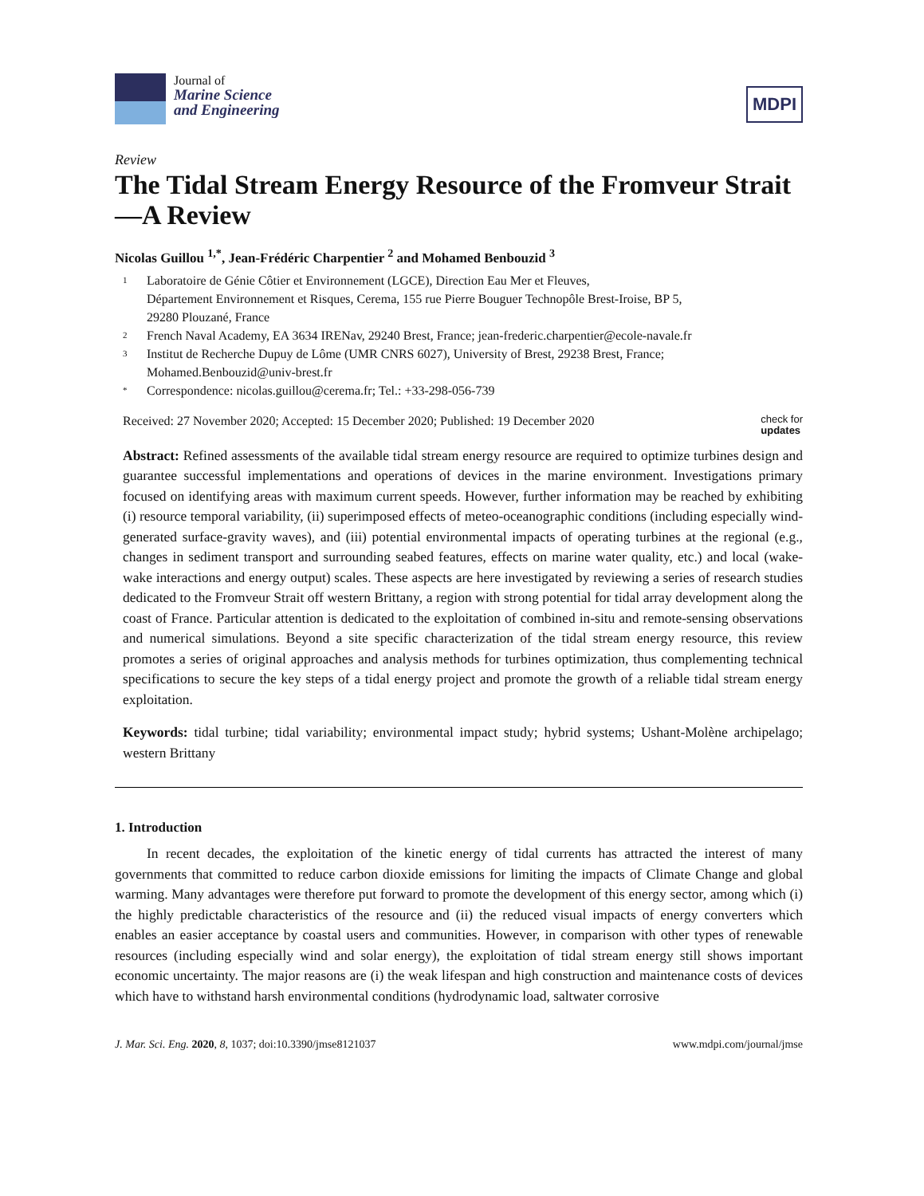Journal of
Marine Science
and Engineering
MDPI
Review
The Tidal Stream Energy Resource of the Fromveur Strait—A Review
Nicolas Guillou <sup>1,*</sup>, Jean-Frédéric Charpentier <sup>2</sup> and Mohamed Benbouzid <sup>3</sup>
1 Laboratoire de Génie Côtier et Environnement (LGCE), Direction Eau Mer et Fleuves,
Département Environnement et Risques, Cerema, 155 rue Pierre Bouguer Technopôle Brest-Iroise, BP 5,
29280 Plouzané, France
2 French Naval Academy, EA 3634 IRENav, 29240 Brest, France; jean-frederic.charpentier@ecole-navale.fr
3 Institut de Recherche Dupuy de Lôme (UMR CNRS 6027), University of Brest, 29238 Brest, France;
Mohamed.Benbouzid@univ-brest.fr
* Correspondence: nicolas.guillou@cerema.fr; Tel.: +33-298-056-739
Received: 27 November 2020; Accepted: 15 December 2020; Published: 19 December 2020 check for
updates
Abstract: Refined assessments of the available tidal stream energy resource are required to optimize turbines design and guarantee successful implementations and operations of devices in the marine environment. Investigations primary focused on identifying areas with maximum current speeds. However, further information may be reached by exhibiting (i) resource temporal variability, (ii) superimposed effects of meteo-oceanographic conditions (including especially wind-generated surface-gravity waves), and (iii) potential environmental impacts of operating turbines at the regional (e.g., changes in sediment transport and surrounding seabed features, effects on marine water quality, etc.) and local (wake-wake interactions and energy output) scales. These aspects are here investigated by reviewing a series of research studies dedicated to the Fromveur Strait off western Brittany, a region with strong potential for tidal array development along the coast of France. Particular attention is dedicated to the exploitation of combined in-situ and remote-sensing observations and numerical simulations. Beyond a site specific characterization of the tidal stream energy resource, this review promotes a series of original approaches and analysis methods for turbines optimization, thus complementing technical specifications to secure the key steps of a tidal energy project and promote the growth of a reliable tidal stream energy exploitation.
Keywords: tidal turbine; tidal variability; environmental impact study; hybrid systems; Ushant-Molène archipelago; western Brittany
1. Introduction
In recent decades, the exploitation of the kinetic energy of tidal currents has attracted the interest of many governments that committed to reduce carbon dioxide emissions for limiting the impacts of Climate Change and global warming. Many advantages were therefore put forward to promote the development of this energy sector, among which (i) the highly predictable characteristics of the resource and (ii) the reduced visual impacts of energy converters which enables an easier acceptance by coastal users and communities. However, in comparison with other types of renewable resources (including especially wind and solar energy), the exploitation of tidal stream energy still shows important economic uncertainty. The major reasons are (i) the weak lifespan and high construction and maintenance costs of devices which have to withstand harsh environmental conditions (hydrodynamic load, saltwater corrosive
J. Mar. Sci. Eng. 2020, 8, 1037; doi:10.3390/jmse8121037 www.mdpi.com/journal/jmse